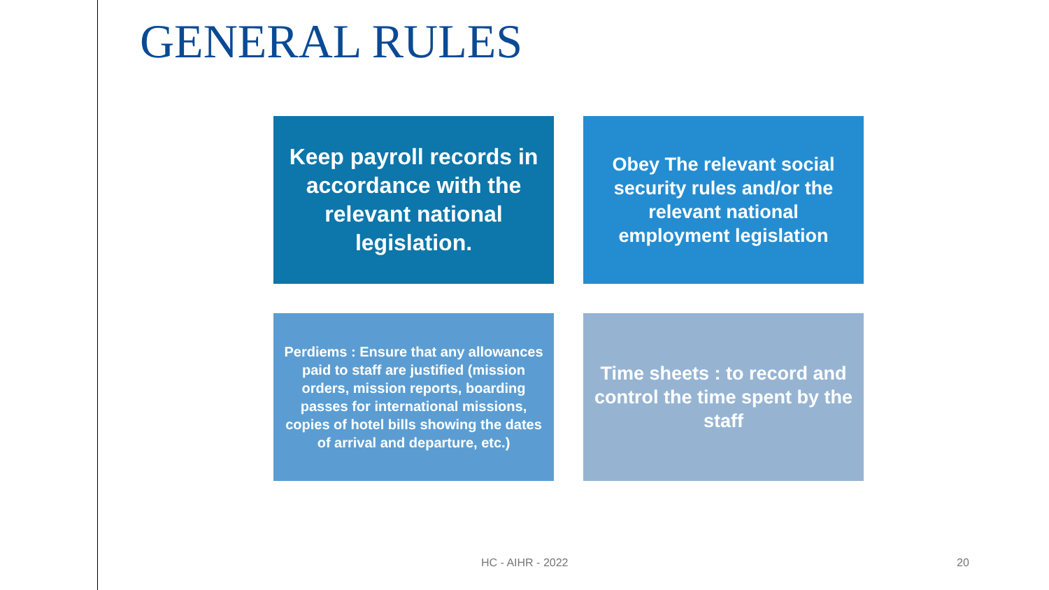GENERAL RULES
Keep payroll records in accordance with the relevant national legislation.
Obey The relevant social security rules and/or the relevant national employment legislation
Perdiems : Ensure that any allowances paid to staff are justified (mission orders, mission reports, boarding passes for international missions, copies of hotel bills showing the dates of arrival and departure, etc.)
Time sheets : to record and control the time spent by the staff
HC - AIHR - 2022 20